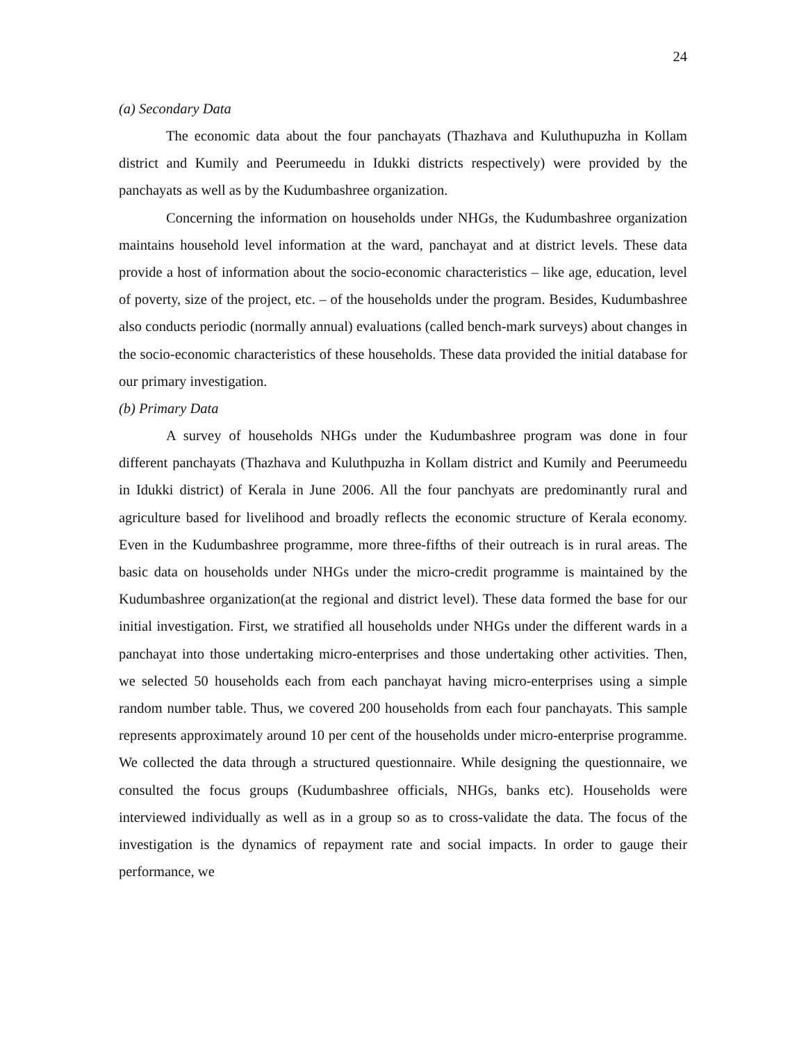24
(a) Secondary Data
The economic data about the four panchayats (Thazhava and Kuluthupuzha in Kollam district and Kumily and Peerumeedu in Idukki districts respectively) were provided by the panchayats as well as by the Kudumbashree organization.
Concerning the information on households under NHGs, the Kudumbashree organization maintains household level information at the ward, panchayat and at district levels. These data provide a host of information about the socio-economic characteristics – like age, education, level of poverty, size of the project, etc. – of the households under the program. Besides, Kudumbashree also conducts periodic (normally annual) evaluations (called bench-mark surveys) about changes in the socio-economic characteristics of these households. These data provided the initial database for our primary investigation.
(b) Primary Data
A survey of households NHGs under the Kudumbashree program was done in four different panchayats (Thazhava and Kuluthpuzha in Kollam district and Kumily and Peerumeedu in Idukki district) of Kerala in June 2006. All the four panchyats are predominantly rural and agriculture based for livelihood and broadly reflects the economic structure of Kerala economy. Even in the Kudumbashree programme, more three-fifths of their outreach is in rural areas. The basic data on households under NHGs under the micro-credit programme is maintained by the Kudumbashree organization(at the regional and district level). These data formed the base for our initial investigation. First, we stratified all households under NHGs under the different wards in a panchayat into those undertaking micro-enterprises and those undertaking other activities. Then, we selected 50 households each from each panchayat having micro-enterprises using a simple random number table. Thus, we covered 200 households from each four panchayats. This sample represents approximately around 10 per cent of the households under micro-enterprise programme. We collected the data through a structured questionnaire. While designing the questionnaire, we consulted the focus groups (Kudumbashree officials, NHGs, banks etc). Households were interviewed individually as well as in a group so as to cross-validate the data. The focus of the investigation is the dynamics of repayment rate and social impacts. In order to gauge their performance, we